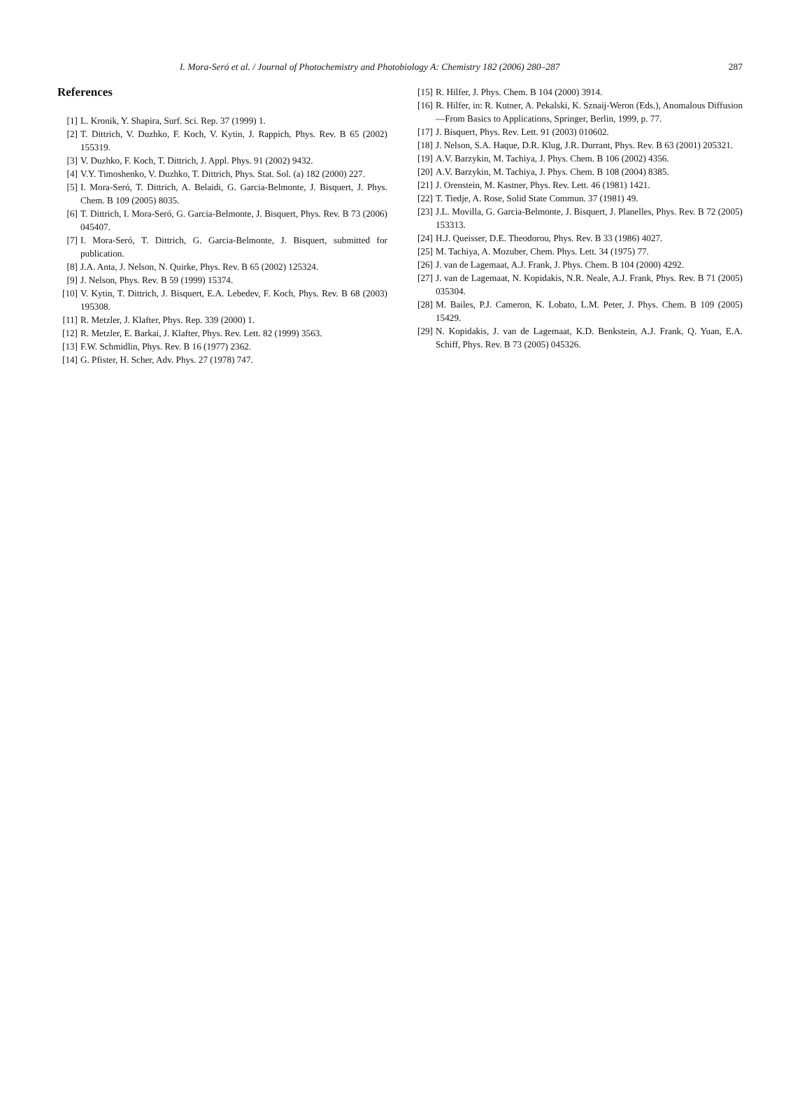I. Mora-Seró et al. / Journal of Photochemistry and Photobiology A: Chemistry 182 (2006) 280–287 287
References
[1] L. Kronik, Y. Shapira, Surf. Sci. Rep. 37 (1999) 1.
[2] T. Dittrich, V. Duzhko, F. Koch, V. Kytin, J. Rappich, Phys. Rev. B 65 (2002) 155319.
[3] V. Duzhko, F. Koch, T. Dittrich, J. Appl. Phys. 91 (2002) 9432.
[4] V.Y. Timoshenko, V. Duzhko, T. Dittrich, Phys. Stat. Sol. (a) 182 (2000) 227.
[5] I. Mora-Seró, T. Dittrich, A. Belaidi, G. Garcia-Belmonte, J. Bisquert, J. Phys. Chem. B 109 (2005) 8035.
[6] T. Dittrich, I. Mora-Seró, G. Garcia-Belmonte, J. Bisquert, Phys. Rev. B 73 (2006) 045407.
[7] I. Mora-Seró, T. Dittrich, G. Garcia-Belmonte, J. Bisquert, submitted for publication.
[8] J.A. Anta, J. Nelson, N. Quirke, Phys. Rev. B 65 (2002) 125324.
[9] J. Nelson, Phys. Rev. B 59 (1999) 15374.
[10] V. Kytin, T. Dittrich, J. Bisquert, E.A. Lebedev, F. Koch, Phys. Rev. B 68 (2003) 195308.
[11] R. Metzler, J. Klafter, Phys. Rep. 339 (2000) 1.
[12] R. Metzler, E. Barkai, J. Klafter, Phys. Rev. Lett. 82 (1999) 3563.
[13] F.W. Schmidlin, Phys. Rev. B 16 (1977) 2362.
[14] G. Pfister, H. Scher, Adv. Phys. 27 (1978) 747.
[15] R. Hilfer, J. Phys. Chem. B 104 (2000) 3914.
[16] R. Hilfer, in: R. Kutner, A. Pekalski, K. Sznaij-Weron (Eds.), Anomalous Diffusion—From Basics to Applications, Springer, Berlin, 1999, p. 77.
[17] J. Bisquert, Phys. Rev. Lett. 91 (2003) 010602.
[18] J. Nelson, S.A. Haque, D.R. Klug, J.R. Durrant, Phys. Rev. B 63 (2001) 205321.
[19] A.V. Barzykin, M. Tachiya, J. Phys. Chem. B 106 (2002) 4356.
[20] A.V. Barzykin, M. Tachiya, J. Phys. Chem. B 108 (2004) 8385.
[21] J. Orenstein, M. Kastner, Phys. Rev. Lett. 46 (1981) 1421.
[22] T. Tiedje, A. Rose, Solid State Commun. 37 (1981) 49.
[23] J.L. Movilla, G. Garcia-Belmonte, J. Bisquert, J. Planelles, Phys. Rev. B 72 (2005) 153313.
[24] H.J. Queisser, D.E. Theodorou, Phys. Rev. B 33 (1986) 4027.
[25] M. Tachiya, A. Mozuber, Chem. Phys. Lett. 34 (1975) 77.
[26] J. van de Lagemaat, A.J. Frank, J. Phys. Chem. B 104 (2000) 4292.
[27] J. van de Lagemaat, N. Kopidakis, N.R. Neale, A.J. Frank, Phys. Rev. B 71 (2005) 035304.
[28] M. Bailes, P.J. Cameron, K. Lobato, L.M. Peter, J. Phys. Chem. B 109 (2005) 15429.
[29] N. Kopidakis, J. van de Lagemaat, K.D. Benkstein, A.J. Frank, Q. Yuan, E.A. Schiff, Phys. Rev. B 73 (2005) 045326.